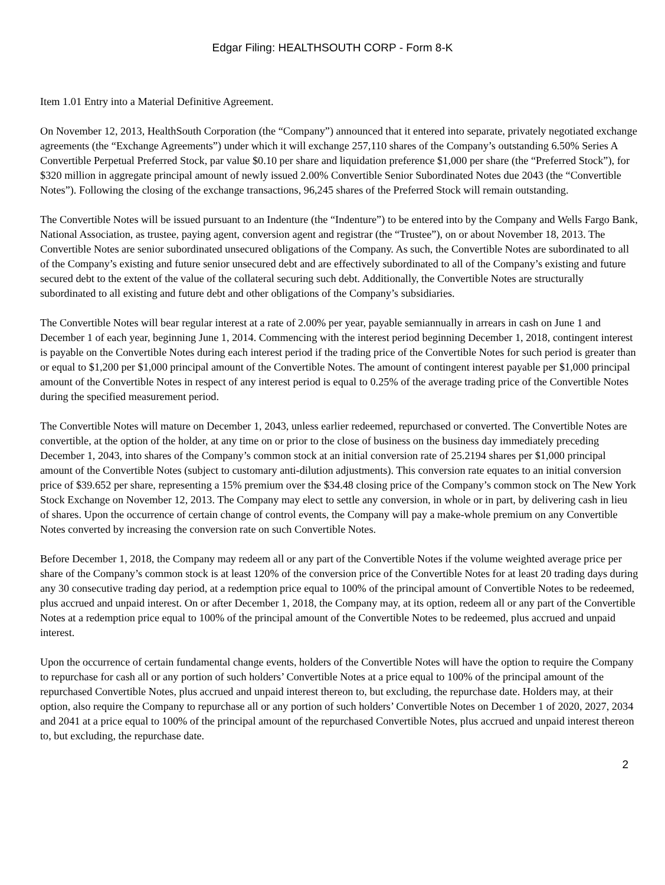Edgar Filing: HEALTHSOUTH CORP - Form 8-K
Item 1.01 Entry into a Material Definitive Agreement.
On November 12, 2013, HealthSouth Corporation (the “Company”) announced that it entered into separate, privately negotiated exchange agreements (the “Exchange Agreements”) under which it will exchange 257,110 shares of the Company’s outstanding 6.50% Series A Convertible Perpetual Preferred Stock, par value $0.10 per share and liquidation preference $1,000 per share (the “Preferred Stock”), for $320 million in aggregate principal amount of newly issued 2.00% Convertible Senior Subordinated Notes due 2043 (the “Convertible Notes”). Following the closing of the exchange transactions, 96,245 shares of the Preferred Stock will remain outstanding.
The Convertible Notes will be issued pursuant to an Indenture (the “Indenture”) to be entered into by the Company and Wells Fargo Bank, National Association, as trustee, paying agent, conversion agent and registrar (the “Trustee”), on or about November 18, 2013. The Convertible Notes are senior subordinated unsecured obligations of the Company. As such, the Convertible Notes are subordinated to all of the Company’s existing and future senior unsecured debt and are effectively subordinated to all of the Company’s existing and future secured debt to the extent of the value of the collateral securing such debt. Additionally, the Convertible Notes are structurally subordinated to all existing and future debt and other obligations of the Company’s subsidiaries.
The Convertible Notes will bear regular interest at a rate of 2.00% per year, payable semiannually in arrears in cash on June 1 and December 1 of each year, beginning June 1, 2014. Commencing with the interest period beginning December 1, 2018, contingent interest is payable on the Convertible Notes during each interest period if the trading price of the Convertible Notes for such period is greater than or equal to $1,200 per $1,000 principal amount of the Convertible Notes. The amount of contingent interest payable per $1,000 principal amount of the Convertible Notes in respect of any interest period is equal to 0.25% of the average trading price of the Convertible Notes during the specified measurement period.
The Convertible Notes will mature on December 1, 2043, unless earlier redeemed, repurchased or converted. The Convertible Notes are convertible, at the option of the holder, at any time on or prior to the close of business on the business day immediately preceding December 1, 2043, into shares of the Company’s common stock at an initial conversion rate of 25.2194 shares per $1,000 principal amount of the Convertible Notes (subject to customary anti-dilution adjustments). This conversion rate equates to an initial conversion price of $39.652 per share, representing a 15% premium over the $34.48 closing price of the Company’s common stock on The New York Stock Exchange on November 12, 2013. The Company may elect to settle any conversion, in whole or in part, by delivering cash in lieu of shares. Upon the occurrence of certain change of control events, the Company will pay a make-whole premium on any Convertible Notes converted by increasing the conversion rate on such Convertible Notes.
Before December 1, 2018, the Company may redeem all or any part of the Convertible Notes if the volume weighted average price per share of the Company’s common stock is at least 120% of the conversion price of the Convertible Notes for at least 20 trading days during any 30 consecutive trading day period, at a redemption price equal to 100% of the principal amount of Convertible Notes to be redeemed, plus accrued and unpaid interest. On or after December 1, 2018, the Company may, at its option, redeem all or any part of the Convertible Notes at a redemption price equal to 100% of the principal amount of the Convertible Notes to be redeemed, plus accrued and unpaid interest.
Upon the occurrence of certain fundamental change events, holders of the Convertible Notes will have the option to require the Company to repurchase for cash all or any portion of such holders’ Convertible Notes at a price equal to 100% of the principal amount of the repurchased Convertible Notes, plus accrued and unpaid interest thereon to, but excluding, the repurchase date. Holders may, at their option, also require the Company to repurchase all or any portion of such holders’ Convertible Notes on December 1 of 2020, 2027, 2034 and 2041 at a price equal to 100% of the principal amount of the repurchased Convertible Notes, plus accrued and unpaid interest thereon to, but excluding, the repurchase date.
2